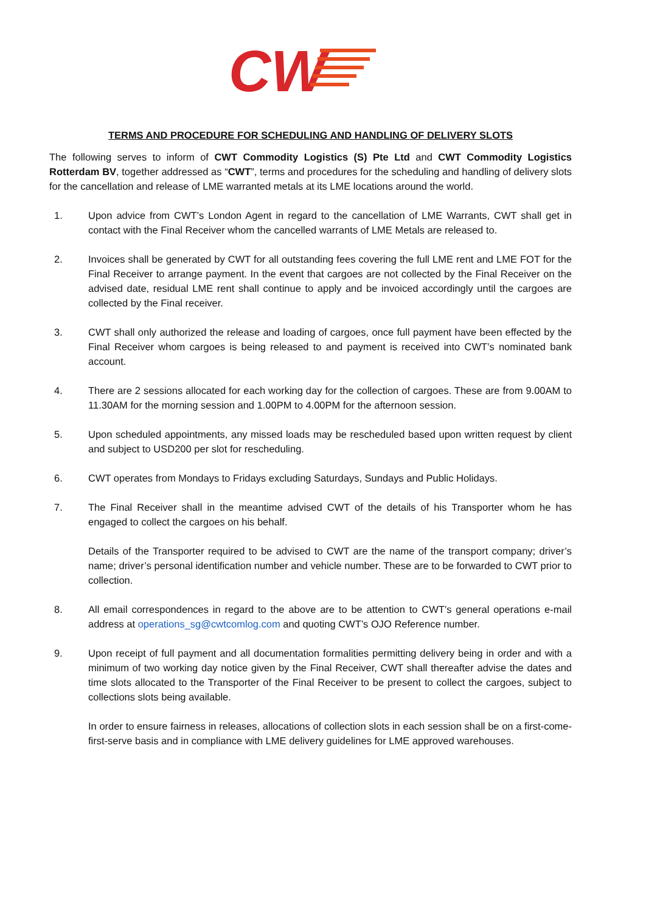CW
TERMS AND PROCEDURE FOR SCHEDULING AND HANDLING OF DELIVERY SLOTS
The following serves to inform of CWT Commodity Logistics (S) Pte Ltd and CWT Commodity Logistics Rotterdam BV, together addressed as “CWT”, terms and procedures for the scheduling and handling of delivery slots for the cancellation and release of LME warranted metals at its LME locations around the world.
1. Upon advice from CWT’s London Agent in regard to the cancellation of LME Warrants, CWT shall get in contact with the Final Receiver whom the cancelled warrants of LME Metals are released to.
2. Invoices shall be generated by CWT for all outstanding fees covering the full LME rent and LME FOT for the Final Receiver to arrange payment. In the event that cargoes are not collected by the Final Receiver on the advised date, residual LME rent shall continue to apply and be invoiced accordingly until the cargoes are collected by the Final receiver.
3. CWT shall only authorized the release and loading of cargoes, once full payment have been effected by the Final Receiver whom cargoes is being released to and payment is received into CWT’s nominated bank account.
4. There are 2 sessions allocated for each working day for the collection of cargoes. These are from 9.00AM to 11.30AM for the morning session and 1.00PM to 4.00PM for the afternoon session.
5. Upon scheduled appointments, any missed loads may be rescheduled based upon written request by client and subject to USD200 per slot for rescheduling.
6. CWT operates from Mondays to Fridays excluding Saturdays, Sundays and Public Holidays.
7. The Final Receiver shall in the meantime advised CWT of the details of his Transporter whom he has engaged to collect the cargoes on his behalf.
Details of the Transporter required to be advised to CWT are the name of the transport company; driver’s name; driver’s personal identification number and vehicle number. These are to be forwarded to CWT prior to collection.
8. All email correspondences in regard to the above are to be attention to CWT’s general operations e-mail address at operations_sg@cwtcomlog.com and quoting CWT’s OJO Reference number.
9. Upon receipt of full payment and all documentation formalities permitting delivery being in order and with a minimum of two working day notice given by the Final Receiver, CWT shall thereafter advise the dates and time slots allocated to the Transporter of the Final Receiver to be present to collect the cargoes, subject to collections slots being available.
In order to ensure fairness in releases, allocations of collection slots in each session shall be on a first-come-first-serve basis and in compliance with LME delivery guidelines for LME approved warehouses.